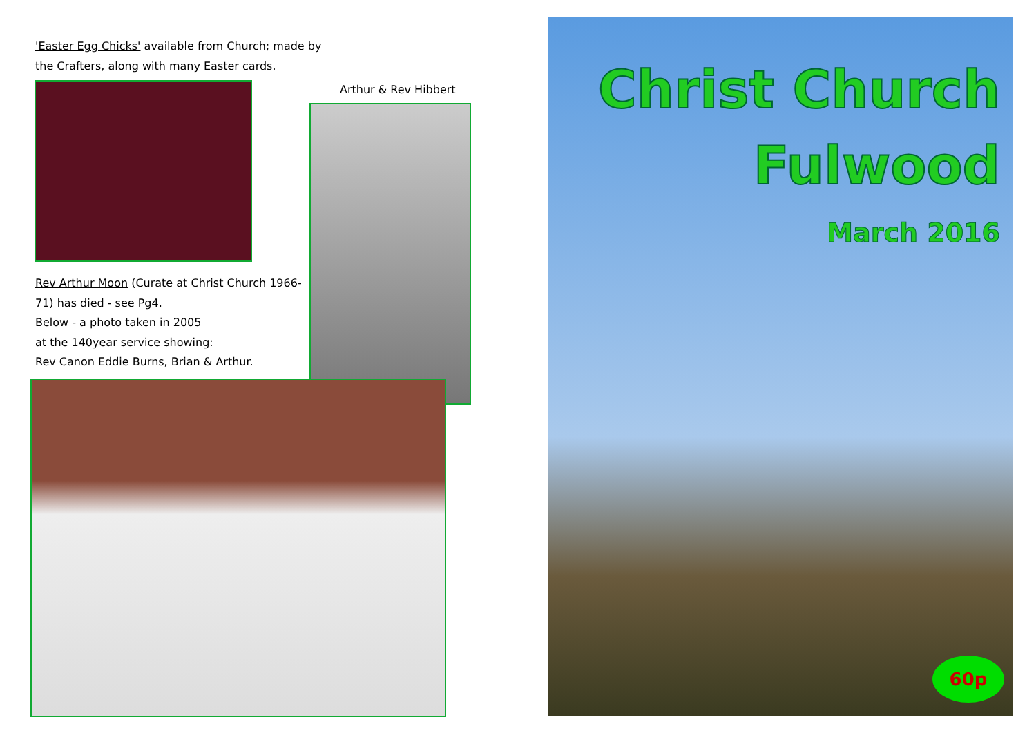'Easter Egg Chicks' available from Church; made by the Crafters, along with many Easter cards.
Arthur & Rev Hibbert
Rev Arthur Moon (Curate at Christ Church 1966-71) has died - see Pg4.
Below - a photo taken in 2005
at the 140year service showing:
Rev Canon Eddie Burns, Brian & Arthur.
Christ Church
Fulwood
March 2016
60p